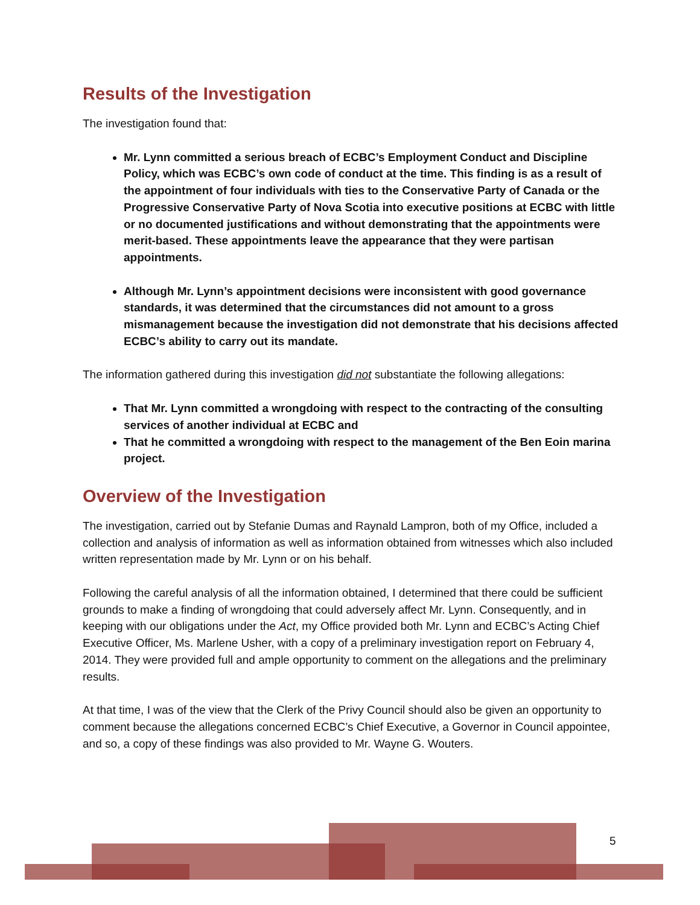Results of the Investigation
The investigation found that:
Mr. Lynn committed a serious breach of ECBC’s Employment Conduct and Discipline Policy, which was ECBC’s own code of conduct at the time. This finding is as a result of the appointment of four individuals with ties to the Conservative Party of Canada or the Progressive Conservative Party of Nova Scotia into executive positions at ECBC with little or no documented justifications and without demonstrating that the appointments were merit-based. These appointments leave the appearance that they were partisan appointments.
Although Mr. Lynn’s appointment decisions were inconsistent with good governance standards, it was determined that the circumstances did not amount to a gross mismanagement because the investigation did not demonstrate that his decisions affected ECBC’s ability to carry out its mandate.
The information gathered during this investigation did not substantiate the following allegations:
That Mr. Lynn committed a wrongdoing with respect to the contracting of the consulting services of another individual at ECBC and
That he committed a wrongdoing with respect to the management of the Ben Eoin marina project.
Overview of the Investigation
The investigation, carried out by Stefanie Dumas and Raynald Lampron, both of my Office, included a collection and analysis of information as well as information obtained from witnesses which also included written representation made by Mr. Lynn or on his behalf.
Following the careful analysis of all the information obtained, I determined that there could be sufficient grounds to make a finding of wrongdoing that could adversely affect Mr. Lynn. Consequently, and in keeping with our obligations under the Act, my Office provided both Mr. Lynn and ECBC’s Acting Chief Executive Officer, Ms. Marlene Usher, with a copy of a preliminary investigation report on February 4, 2014. They were provided full and ample opportunity to comment on the allegations and the preliminary results.
At that time, I was of the view that the Clerk of the Privy Council should also be given an opportunity to comment because the allegations concerned ECBC’s Chief Executive, a Governor in Council appointee, and so, a copy of these findings was also provided to Mr. Wayne G. Wouters.
5